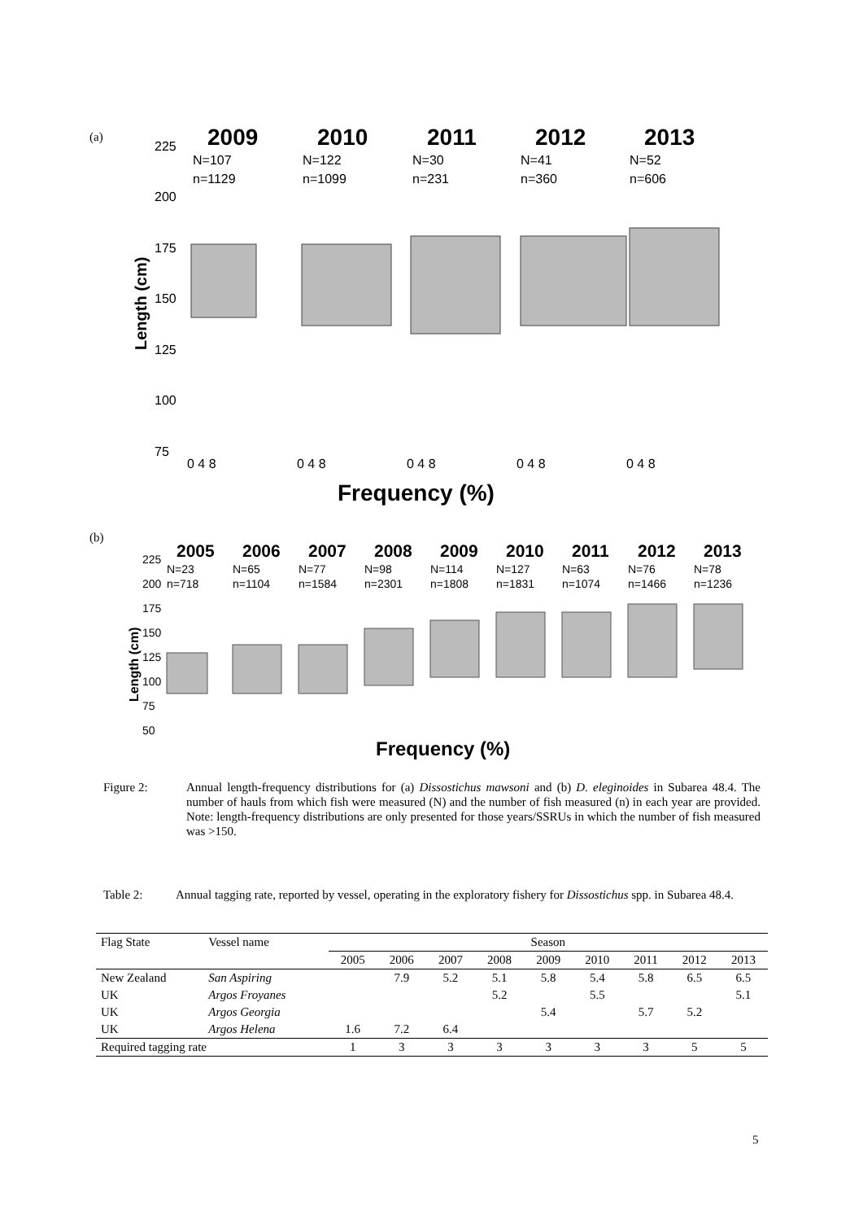(a)
225
200
175
150
125
100
75
Length (cm)
2009
2010
2011
2012
2013
N=107
n=1129
N=122
n=1099
N=30
n=231
N=41
n=360
N=52
n=606
0 4 8
0 4 8
0 4 8
0 4 8
0 4 8
Frequency (%)
(b)
225
200
175
150
125
100
75
50
Length (cm)
2005
2006
2007
2008
2009
2010
2011
2012
2013
N=23
N=65
N=77
N=98
N=114
N=127
N=63
N=76
N=78
n=718
n=1104
n=1584
n=2301
n=1808
n=1831
n=1074
n=1466
n=1236
Frequency (%)
Figure 2: Annual length-frequency distributions for (a) Dissostichus mawsoni and (b) D. eleginoides in Subarea 48.4. The number of hauls from which fish were measured (N) and the number of fish measured (n) in each year are provided. Note: length-frequency distributions are only presented for those years/SSRUs in which the number of fish measured was >150.
Table 2: Annual tagging rate, reported by vessel, operating in the exploratory fishery for Dissostichus spp. in Subarea 48.4.
| Flag State | Vessel name | Season | | | | | | | | |
| --- | --- | --- | --- | --- | --- | --- | --- | --- | --- | --- |
| | | 2005 | 2006 | 2007 | 2008 | 2009 | 2010 | 2011 | 2012 | 2013 |
| New Zealand | San Aspiring | | 7.9 | 5.2 | 5.1 | 5.8 | 5.4 | 5.8 | 6.5 | 6.5 |
| UK | Argos Froyanes | | | | 5.2 | | 5.5 | | | 5.1 |
| UK | Argos Georgia | | | | | 5.4 | | 5.7 | 5.2 | |
| UK | Argos Helena | 1.6 | 7.2 | 6.4 | | | | | | |
| Required tagging rate | | 1 | 3 | 3 | 3 | 3 | 3 | 3 | 5 | 5 |
5